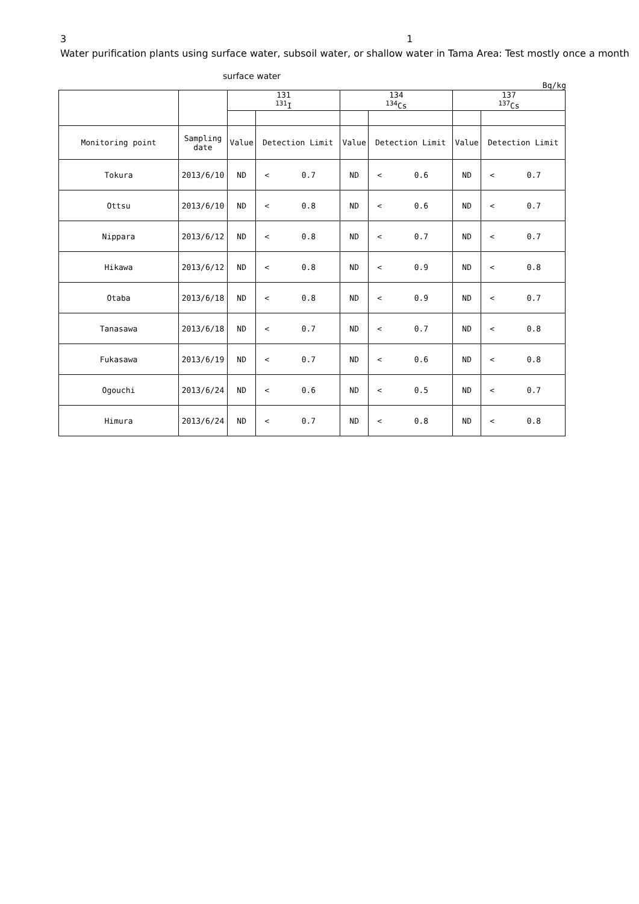3 1
Water purification plants using surface water, subsoil water, or shallow water in Tama Area: Test mostly once a month
surface water
Bq/kg
| | | 131 <sup>131</sup>I | | | 134 <sup>134</sup>Cs | | | 137 <sup>137</sup>Cs | | |
| --- | --- | --- | --- | --- | --- | --- | --- | --- | --- | --- |
| Monitoring point | Sampling date | Value | Detection Limit | | Value | Detection Limit | | Value | Detection Limit | |
| Tokura | 2013/6/10 | ND | < | 0.7 | ND | < | 0.6 | ND | < | 0.7 |
| Ottsu | 2013/6/10 | ND | < | 0.8 | ND | < | 0.6 | ND | < | 0.7 |
| Nippara | 2013/6/12 | ND | < | 0.8 | ND | < | 0.7 | ND | < | 0.7 |
| Hikawa | 2013/6/12 | ND | < | 0.8 | ND | < | 0.9 | ND | < | 0.8 |
| Otaba | 2013/6/18 | ND | < | 0.8 | ND | < | 0.9 | ND | < | 0.7 |
| Tanasawa | 2013/6/18 | ND | < | 0.7 | ND | < | 0.7 | ND | < | 0.8 |
| Fukasawa | 2013/6/19 | ND | < | 0.7 | ND | < | 0.6 | ND | < | 0.8 |
| Ogouchi | 2013/6/24 | ND | < | 0.6 | ND | < | 0.5 | ND | < | 0.7 |
| Himura | 2013/6/24 | ND | < | 0.7 | ND | < | 0.8 | ND | < | 0.8 |